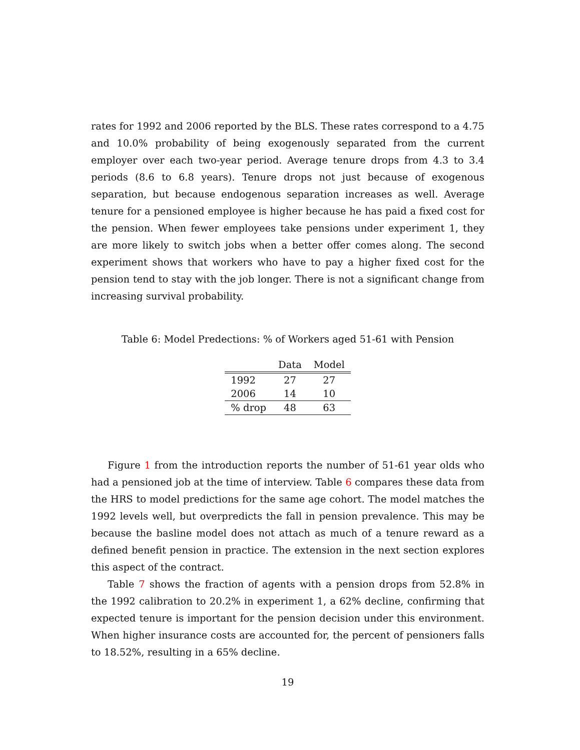rates for 1992 and 2006 reported by the BLS. These rates correspond to a 4.75 and 10.0% probability of being exogenously separated from the current employer over each two-year period. Average tenure drops from 4.3 to 3.4 periods (8.6 to 6.8 years). Tenure drops not just because of exogenous separation, but because endogenous separation increases as well. Average tenure for a pensioned employee is higher because he has paid a fixed cost for the pension. When fewer employees take pensions under experiment 1, they are more likely to switch jobs when a better offer comes along. The second experiment shows that workers who have to pay a higher fixed cost for the pension tend to stay with the job longer. There is not a significant change from increasing survival probability.
Table 6: Model Predections: % of Workers aged 51-61 with Pension
| | Data | Model |
| --- | --- | --- |
| 1992 | 27 | 27 |
| 2006 | 14 | 10 |
| % drop | 48 | 63 |
Figure 1 from the introduction reports the number of 51-61 year olds who had a pensioned job at the time of interview. Table 6 compares these data from the HRS to model predictions for the same age cohort. The model matches the 1992 levels well, but overpredicts the fall in pension prevalence. This may be because the basline model does not attach as much of a tenure reward as a defined benefit pension in practice. The extension in the next section explores this aspect of the contract.
Table 7 shows the fraction of agents with a pension drops from 52.8% in the 1992 calibration to 20.2% in experiment 1, a 62% decline, confirming that expected tenure is important for the pension decision under this environment. When higher insurance costs are accounted for, the percent of pensioners falls to 18.52%, resulting in a 65% decline.
19